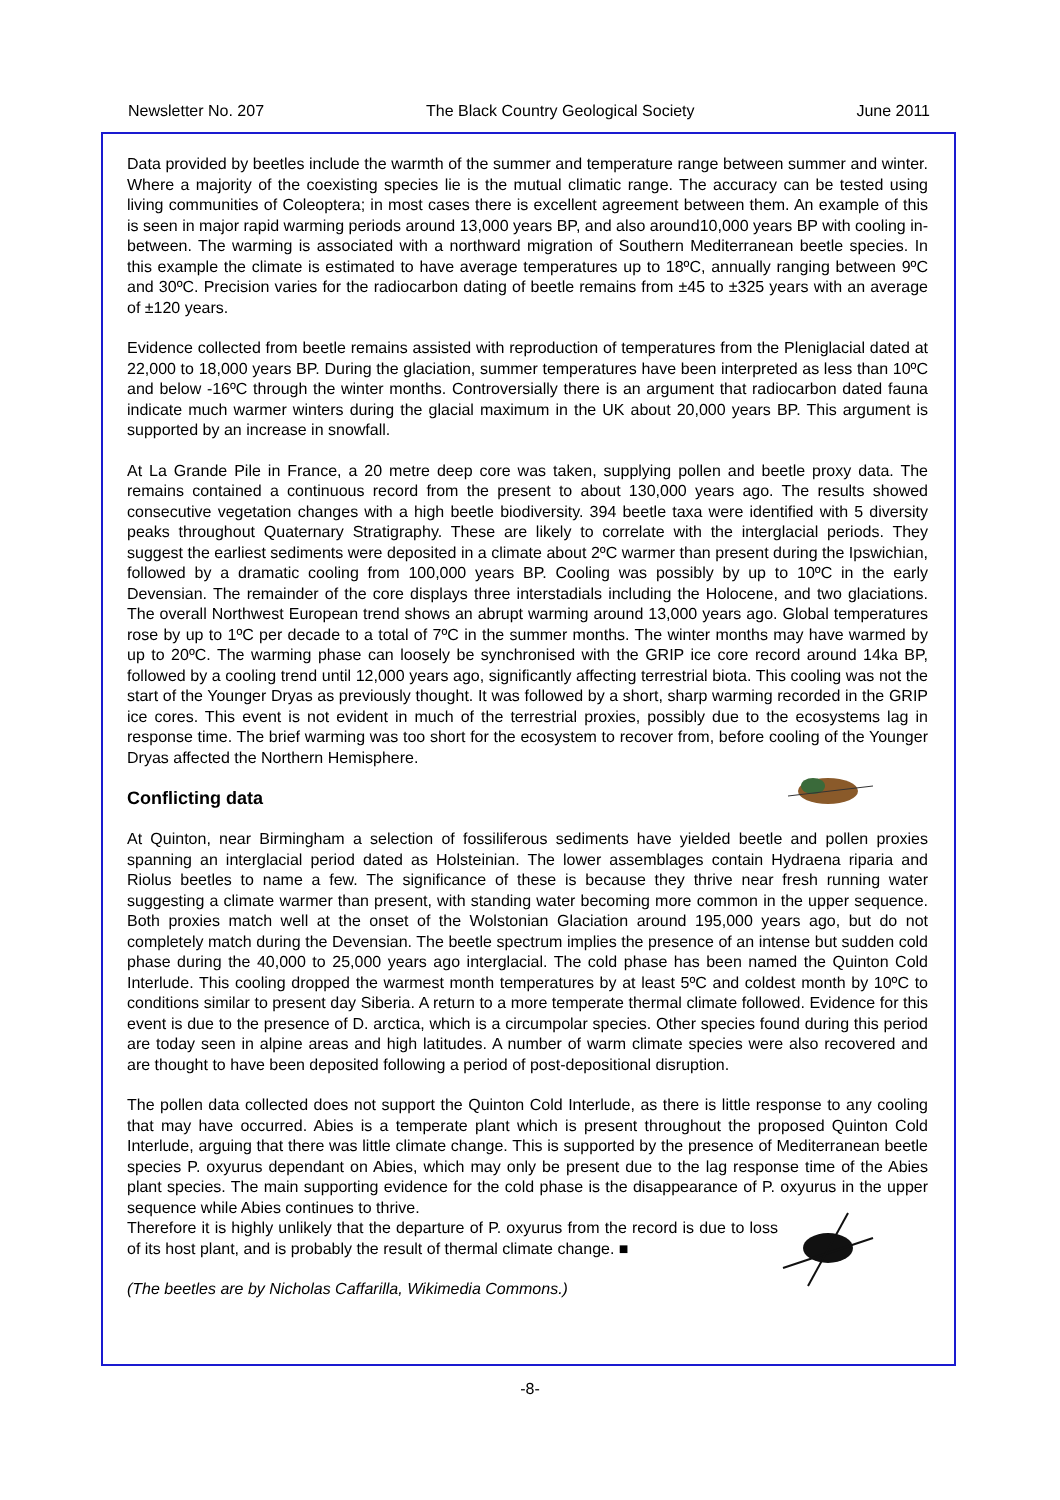Newsletter No. 207 The Black Country Geological Society June 2011
Data provided by beetles include the warmth of the summer and temperature range between summer and winter. Where a majority of the coexisting species lie is the mutual climatic range. The accuracy can be tested using living communities of Coleoptera; in most cases there is excellent agreement between them. An example of this is seen in major rapid warming periods around 13,000 years BP, and also around10,000 years BP with cooling in-between. The warming is associated with a northward migration of Southern Mediterranean beetle species. In this example the climate is estimated to have average temperatures up to 18ºC, annually ranging between 9ºC and 30ºC. Precision varies for the radiocarbon dating of beetle remains from ±45 to ±325 years with an average of ±120 years.
Evidence collected from beetle remains assisted with reproduction of temperatures from the Pleniglacial dated at 22,000 to 18,000 years BP. During the glaciation, summer temperatures have been interpreted as less than 10ºC and below -16ºC through the winter months. Controversially there is an argument that radiocarbon dated fauna indicate much warmer winters during the glacial maximum in the UK about 20,000 years BP. This argument is supported by an increase in snowfall.
At La Grande Pile in France, a 20 metre deep core was taken, supplying pollen and beetle proxy data. The remains contained a continuous record from the present to about 130,000 years ago. The results showed consecutive vegetation changes with a high beetle biodiversity. 394 beetle taxa were identified with 5 diversity peaks throughout Quaternary Stratigraphy. These are likely to correlate with the interglacial periods. They suggest the earliest sediments were deposited in a climate about 2ºC warmer than present during the Ipswichian, followed by a dramatic cooling from 100,000 years BP. Cooling was possibly by up to 10ºC in the early Devensian. The remainder of the core displays three interstadials including the Holocene, and two glaciations. The overall Northwest European trend shows an abrupt warming around 13,000 years ago. Global temperatures rose by up to 1ºC per decade to a total of 7ºC in the summer months. The winter months may have warmed by up to 20ºC. The warming phase can loosely be synchronised with the GRIP ice core record around 14ka BP, followed by a cooling trend until 12,000 years ago, significantly affecting terrestrial biota. This cooling was not the start of the Younger Dryas as previously thought. It was followed by a short, sharp warming recorded in the GRIP ice cores. This event is not evident in much of the terrestrial proxies, possibly due to the ecosystems lag in response time. The brief warming was too short for the ecosystem to recover from, before cooling of the Younger Dryas affected the Northern Hemisphere.
Conflicting data
At Quinton, near Birmingham a selection of fossiliferous sediments have yielded beetle and pollen proxies spanning an interglacial period dated as Holsteinian. The lower assemblages contain Hydraena riparia and Riolus beetles to name a few. The significance of these is because they thrive near fresh running water suggesting a climate warmer than present, with standing water becoming more common in the upper sequence. Both proxies match well at the onset of the Wolstonian Glaciation around 195,000 years ago, but do not completely match during the Devensian. The beetle spectrum implies the presence of an intense but sudden cold phase during the 40,000 to 25,000 years ago interglacial. The cold phase has been named the Quinton Cold Interlude. This cooling dropped the warmest month temperatures by at least 5ºC and coldest month by 10ºC to conditions similar to present day Siberia. A return to a more temperate thermal climate followed. Evidence for this event is due to the presence of D. arctica, which is a circumpolar species. Other species found during this period are today seen in alpine areas and high latitudes. A number of warm climate species were also recovered and are thought to have been deposited following a period of post-depositional disruption.
The pollen data collected does not support the Quinton Cold Interlude, as there is little response to any cooling that may have occurred. Abies is a temperate plant which is present throughout the proposed Quinton Cold Interlude, arguing that there was little climate change. This is supported by the presence of Mediterranean beetle species P. oxyurus dependant on Abies, which may only be present due to the lag response time of the Abies plant species. The main supporting evidence for the cold phase is the disappearance of P. oxyurus in the upper sequence while Abies continues to thrive.
Therefore it is highly unlikely that the departure of P. oxyurus from the record is due to loss of its host plant, and is probably the result of thermal climate change. ■
(The beetles are by Nicholas Caffarilla, Wikimedia Commons.)
-8-